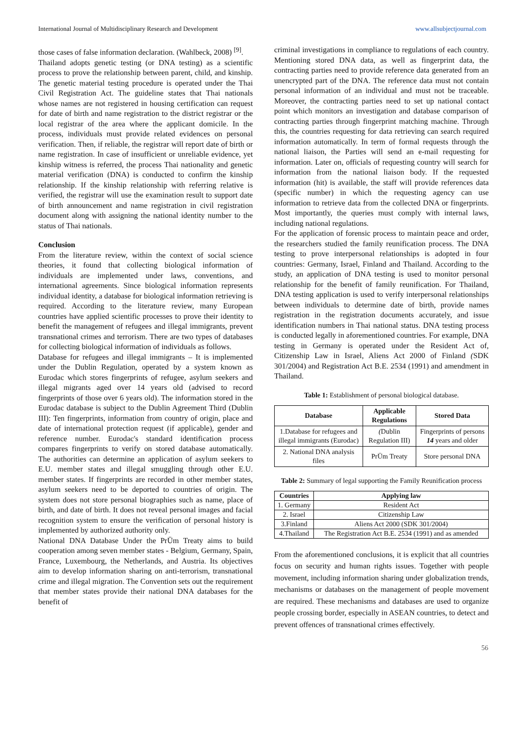International Journal of Multidisciplinary Research and Development www.allsubjectjournal.com
those cases of false information declaration. (Wahlbeck, 2008) <sup>[9]</sup>.
Thailand adopts genetic testing (or DNA testing) as a scientific process to prove the relationship between parent, child, and kinship. The genetic material testing procedure is operated under the Thai Civil Registration Act. The guideline states that Thai nationals whose names are not registered in housing certification can request for date of birth and name registration to the district registrar or the local registrar of the area where the applicant domicile. In the process, individuals must provide related evidences on personal verification. Then, if reliable, the registrar will report date of birth or name registration. In case of insufficient or unreliable evidence, yet kinship witness is referred, the process Thai nationality and genetic material verification (DNA) is conducted to confirm the kinship relationship. If the kinship relationship with referring relative is verified, the registrar will use the examination result to support date of birth announcement and name registration in civil registration document along with assigning the national identity number to the status of Thai nationals.
Conclusion
From the literature review, within the context of social science theories, it found that collecting biological information of individuals are implemented under laws, conventions, and international agreements. Since biological information represents individual identity, a database for biological information retrieving is required. According to the literature review, many European countries have applied scientific processes to prove their identity to benefit the management of refugees and illegal immigrants, prevent transnational crimes and terrorism. There are two types of databases for collecting biological information of individuals as follows.
Database for refugees and illegal immigrants – It is implemented under the Dublin Regulation, operated by a system known as Eurodac which stores fingerprints of refugee, asylum seekers and illegal migrants aged over 14 years old (advised to record fingerprints of those over 6 years old). The information stored in the Eurodac database is subject to the Dublin Agreement Third (Dublin III): Ten fingerprints, information from country of origin, place and date of international protection request (if applicable), gender and reference number. Eurodac's standard identification process compares fingerprints to verify on stored database automatically. The authorities can determine an application of asylum seekers to E.U. member states and illegal smuggling through other E.U. member states. If fingerprints are recorded in other member states, asylum seekers need to be deported to countries of origin. The system does not store personal biographies such as name, place of birth, and date of birth. It does not reveal personal images and facial recognition system to ensure the verification of personal history is implemented by authorized authority only.
National DNA Database Under the PrÜm Treaty aims to build cooperation among seven member states - Belgium, Germany, Spain, France, Luxembourg, the Netherlands, and Austria. Its objectives aim to develop information sharing on anti-terrorism, transnational crime and illegal migration. The Convention sets out the requirement that member states provide their national DNA databases for the benefit of
criminal investigations in compliance to regulations of each country. Mentioning stored DNA data, as well as fingerprint data, the contracting parties need to provide reference data generated from an unencrypted part of the DNA. The reference data must not contain personal information of an individual and must not be traceable. Moreover, the contracting parties need to set up national contact point which monitors an investigation and database comparison of contracting parties through fingerprint matching machine. Through this, the countries requesting for data retrieving can search required information automatically. In term of formal requests through the national liaison, the Parties will send an e-mail requesting for information. Later on, officials of requesting country will search for information from the national liaison body. If the requested information (hit) is available, the staff will provide references data (specific number) in which the requesting agency can use information to retrieve data from the collected DNA or fingerprints. Most importantly, the queries must comply with internal laws, including national regulations.
For the application of forensic process to maintain peace and order, the researchers studied the family reunification process. The DNA testing to prove interpersonal relationships is adopted in four countries: Germany, Israel, Finland and Thailand. According to the study, an application of DNA testing is used to monitor personal relationship for the benefit of family reunification. For Thailand, DNA testing application is used to verify interpersonal relationships between individuals to determine date of birth, provide names registration in the registration documents accurately, and issue identification numbers in Thai national status. DNA testing process is conducted legally in aforementioned countries. For example, DNA testing in Germany is operated under the Resident Act of, Citizenship Law in Israel, Aliens Act 2000 of Finland (SDK 301/2004) and Registration Act B.E. 2534 (1991) and amendment in Thailand.
Table 1: Establishment of personal biological database.
| Database | Applicable Regulations | Stored Data |
| --- | --- | --- |
| 1.Database for refugees and illegal immigrants (Eurodac) | ( Dublin Regulation III) | Fingerprints of persons 14 years and older |
| 2. National DNA analysis files | PrÜm Treaty | Store personal DNA |
Table 2: Summary of legal supporting the Family Reunification process
| Countries | Applying law |
| --- | --- |
| 1. Germany | Resident Act |
| 2. Israel | Citizenship Law |
| 3.Finland | Aliens Act 2000 (SDK 301/2004) |
| 4.Thailand | The Registration Act B.E. 2534 (1991) and as amended |
From the aforementioned conclusions, it is explicit that all countries focus on security and human rights issues. Together with people movement, including information sharing under globalization trends, mechanisms or databases on the management of people movement are required. These mechanisms and databases are used to organize people crossing border, especially in ASEAN countries, to detect and prevent offences of transnational crimes effectively.
56